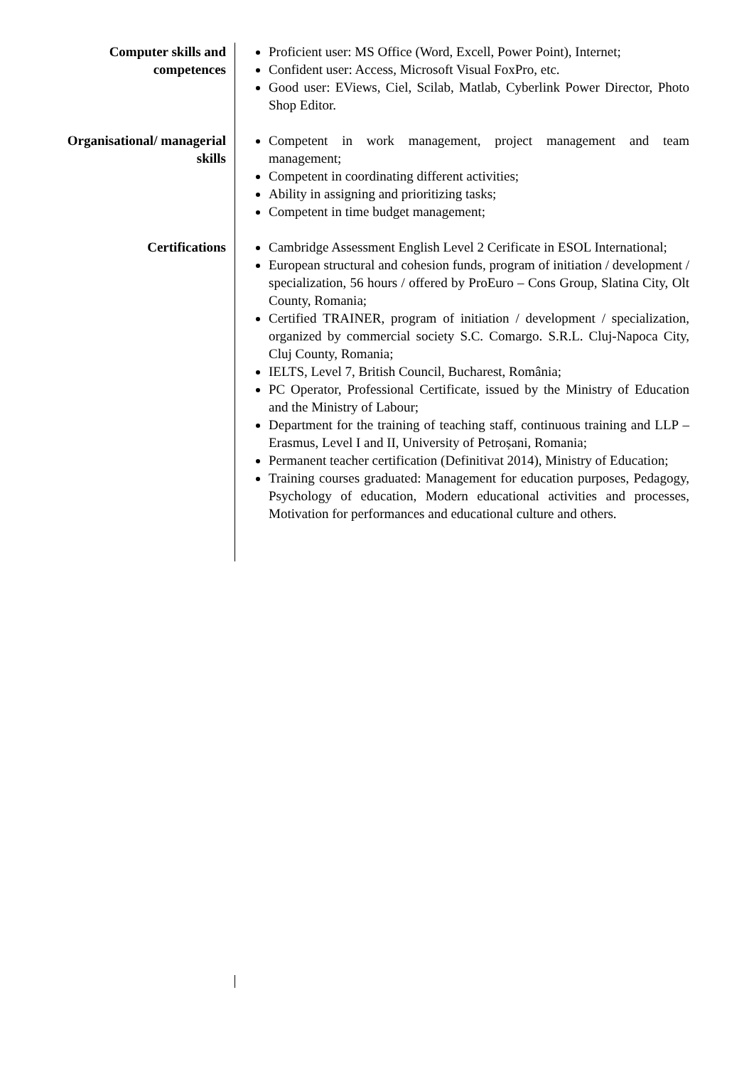Computer skills and competences
Proficient user: MS Office (Word, Excell, Power Point), Internet;
Confident user: Access, Microsoft Visual FoxPro, etc.
Good user: EViews, Ciel, Scilab, Matlab, Cyberlink Power Director, Photo Shop Editor.
Organisational/ managerial skills
Competent in work management, project management and team management;
Competent in coordinating different activities;
Ability in assigning and prioritizing tasks;
Competent in time budget management;
Certifications Cambridge Assessment English Level 2 Cerificate in ESOL International;
European structural and cohesion funds, program of initiation / development / specialization, 56 hours / offered by ProEuro – Cons Group, Slatina City, Olt County, Romania;
Certified TRAINER, program of initiation / development / specialization, organized by commercial society S.C. Comargo. S.R.L. Cluj-Napoca City, Cluj County, Romania;
IELTS, Level 7, British Council, Bucharest, România;
PC Operator, Professional Certificate, issued by the Ministry of Education and the Ministry of Labour;
Department for the training of teaching staff, continuous training and LLP –Erasmus, Level I and II, University of Petroșani, Romania;
Permanent teacher certification (Definitivat 2014), Ministry of Education;
Training courses graduated: Management for education purposes, Pedagogy, Psychology of education, Modern educational activities and processes, Motivation for performances and educational culture and others.